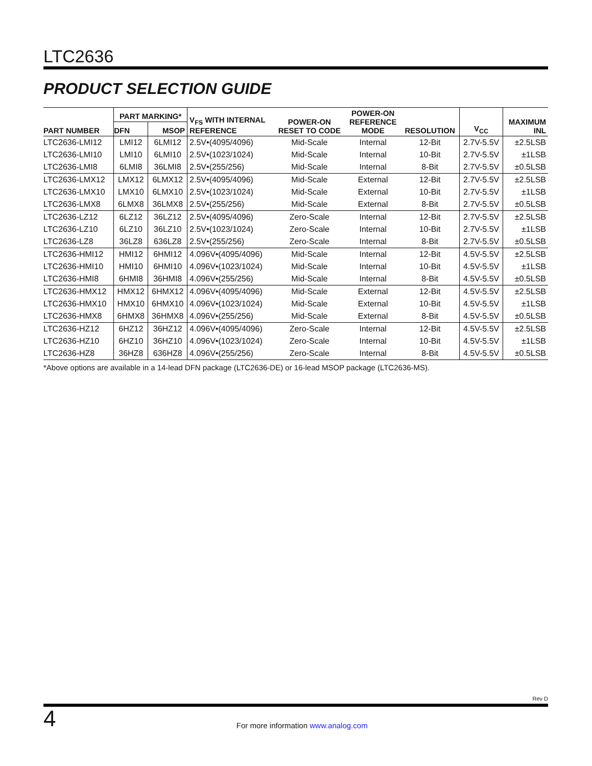LTC2636
PRODUCT SELECTION GUIDE
| PART NUMBER | PART MARKING* | | V<sub>FS</sub> WITH INTERNAL REFERENCE | POWER-ON RESET TO CODE | POWER-ON REFERENCE MODE | RESOLUTION | V<sub>CC</sub> | MAXIMUM INL |
| --- | --- | --- | --- | --- | --- | --- | --- | --- |
| | DFN | MSOP | | | | | | |
| LTC2636-LMI12 | LMI12 | 6LMI12 | 2.5V•(4095/4096) | Mid-Scale | Internal | 12-Bit | 2.7V-5.5V | ±2.5LSB |
| LTC2636-LMI10 | LMI10 | 6LMI10 | 2.5V•(1023/1024) | Mid-Scale | Internal | 10-Bit | 2.7V-5.5V | ±1LSB |
| LTC2636-LMI8 | 6LMI8 | 36LMI8 | 2.5V•(255/256) | Mid-Scale | Internal | 8-Bit | 2.7V-5.5V | ±0.5LSB |
| LTC2636-LMX12 | LMX12 | 6LMX12 | 2.5V•(4095/4096) | Mid-Scale | External | 12-Bit | 2.7V-5.5V | ±2.5LSB |
| LTC2636-LMX10 | LMX10 | 6LMX10 | 2.5V•(1023/1024) | Mid-Scale | External | 10-Bit | 2.7V-5.5V | ±1LSB |
| LTC2636-LMX8 | 6LMX8 | 36LMX8 | 2.5V•(255/256) | Mid-Scale | External | 8-Bit | 2.7V-5.5V | ±0.5LSB |
| LTC2636-LZ12 | 6LZ12 | 36LZ12 | 2.5V•(4095/4096) | Zero-Scale | Internal | 12-Bit | 2.7V-5.5V | ±2.5LSB |
| LTC2636-LZ10 | 6LZ10 | 36LZ10 | 2.5V•(1023/1024) | Zero-Scale | Internal | 10-Bit | 2.7V-5.5V | ±1LSB |
| LTC2636-LZ8 | 36LZ8 | 636LZ8 | 2.5V•(255/256) | Zero-Scale | Internal | 8-Bit | 2.7V-5.5V | ±0.5LSB |
| LTC2636-HMI12 | HMI12 | 6HMI12 | 4.096V•(4095/4096) | Mid-Scale | Internal | 12-Bit | 4.5V-5.5V | ±2.5LSB |
| LTC2636-HMI10 | HMI10 | 6HMI10 | 4.096V•(1023/1024) | Mid-Scale | Internal | 10-Bit | 4.5V-5.5V | ±1LSB |
| LTC2636-HMI8 | 6HMI8 | 36HMI8 | 4.096V•(255/256) | Mid-Scale | Internal | 8-Bit | 4.5V-5.5V | ±0.5LSB |
| LTC2636-HMX12 | HMX12 | 6HMX12 | 4.096V•(4095/4096) | Mid-Scale | External | 12-Bit | 4.5V-5.5V | ±2.5LSB |
| LTC2636-HMX10 | HMX10 | 6HMX10 | 4.096V•(1023/1024) | Mid-Scale | External | 10-Bit | 4.5V-5.5V | ±1LSB |
| LTC2636-HMX8 | 6HMX8 | 36HMX8 | 4.096V•(255/256) | Mid-Scale | External | 8-Bit | 4.5V-5.5V | ±0.5LSB |
| LTC2636-HZ12 | 6HZ12 | 36HZ12 | 4.096V•(4095/4096) | Zero-Scale | Internal | 12-Bit | 4.5V-5.5V | ±2.5LSB |
| LTC2636-HZ10 | 6HZ10 | 36HZ10 | 4.096V•(1023/1024) | Zero-Scale | Internal | 10-Bit | 4.5V-5.5V | ±1LSB |
| LTC2636-HZ8 | 36HZ8 | 636HZ8 | 4.096V•(255/256) | Zero-Scale | Internal | 8-Bit | 4.5V-5.5V | ±0.5LSB |
*Above options are available in a 14-lead DFN package (LTC2636-DE) or 16-lead MSOP package (LTC2636-MS).
Rev D
4
For more information www.analog.com